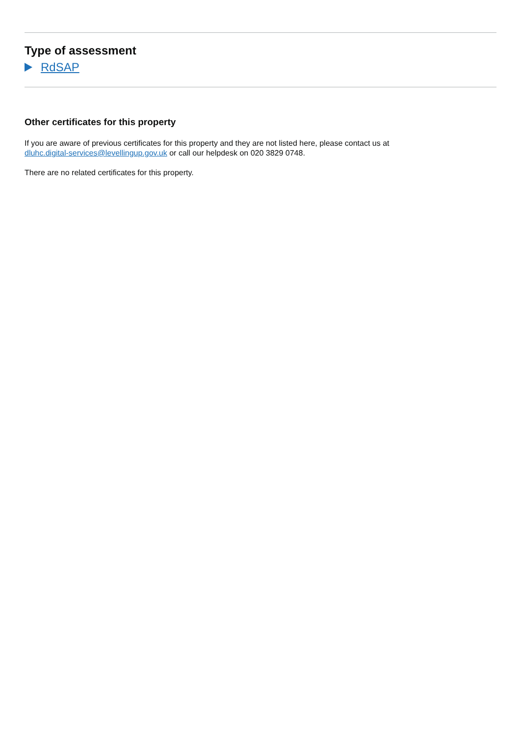Type of assessment
RdSAP
Other certificates for this property
If you are aware of previous certificates for this property and they are not listed here, please contact us at
dluhc.digital-services@levellingup.gov.uk or call our helpdesk on 020 3829 0748.
There are no related certificates for this property.